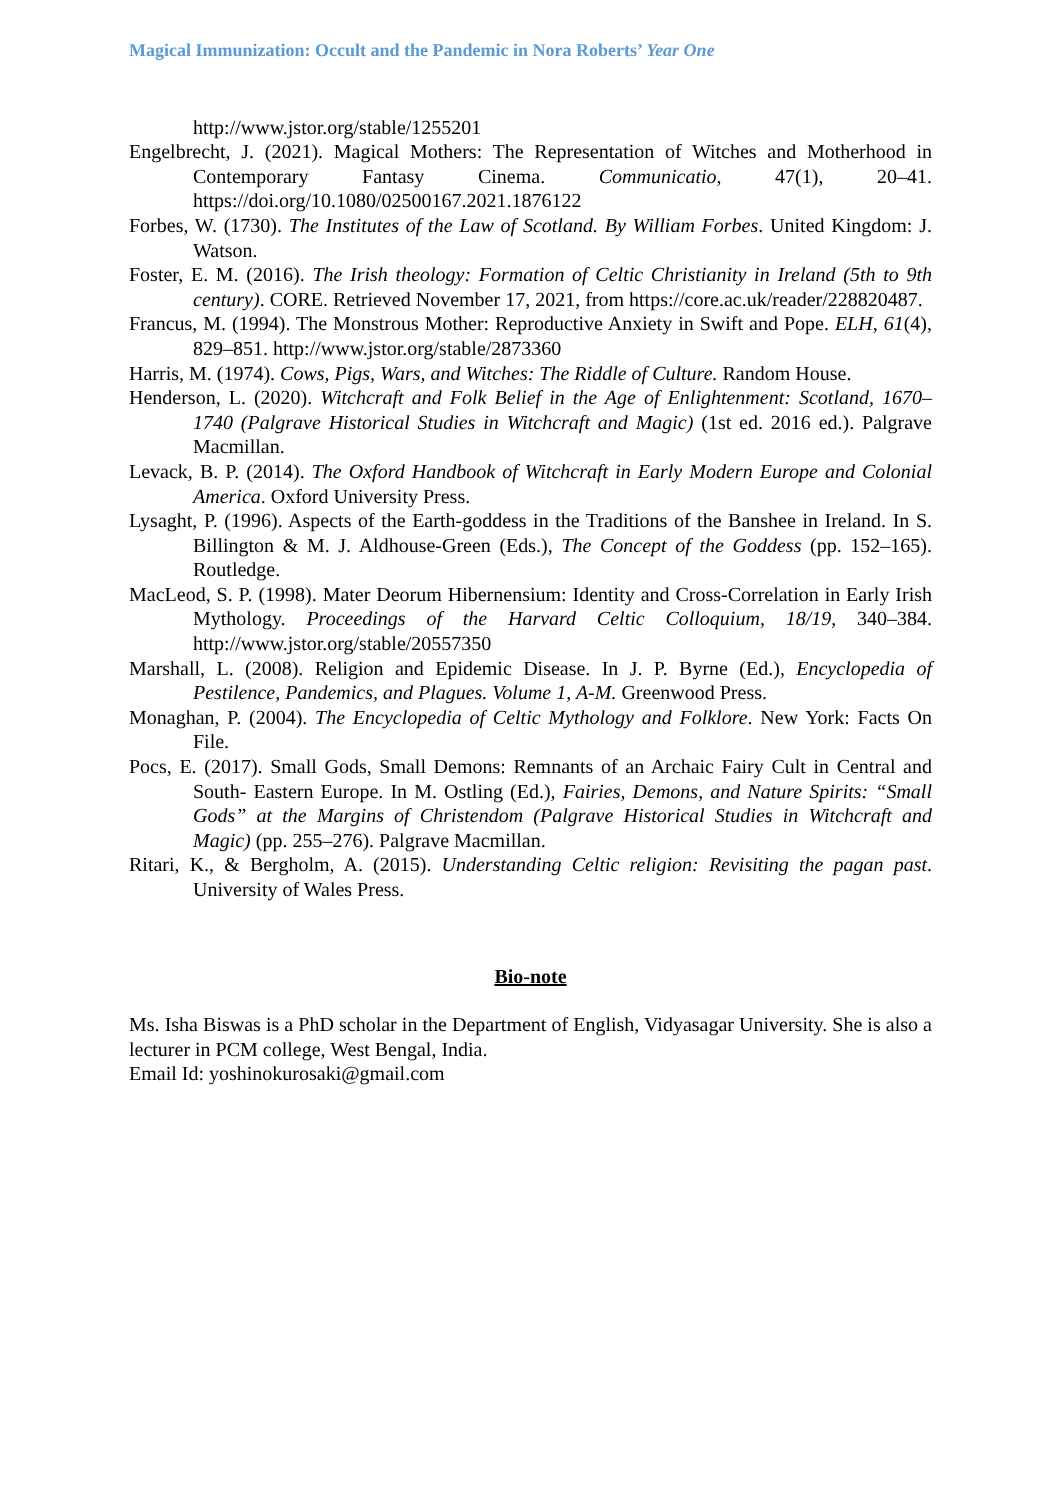Magical Immunization: Occult and the Pandemic in Nora Roberts’ Year One
http://www.jstor.org/stable/1255201
Engelbrecht, J. (2021). Magical Mothers: The Representation of Witches and Motherhood in Contemporary Fantasy Cinema. Communicatio, 47(1), 20–41. https://doi.org/10.1080/02500167.2021.1876122
Forbes, W. (1730). The Institutes of the Law of Scotland. By William Forbes. United Kingdom: J. Watson.
Foster, E. M. (2016). The Irish theology: Formation of Celtic Christianity in Ireland (5th to 9th century). CORE. Retrieved November 17, 2021, from https://core.ac.uk/reader/228820487.
Francus, M. (1994). The Monstrous Mother: Reproductive Anxiety in Swift and Pope. ELH, 61(4), 829–851. http://www.jstor.org/stable/2873360
Harris, M. (1974). Cows, Pigs, Wars, and Witches: The Riddle of Culture. Random House.
Henderson, L. (2020). Witchcraft and Folk Belief in the Age of Enlightenment: Scotland, 1670–1740 (Palgrave Historical Studies in Witchcraft and Magic) (1st ed. 2016 ed.). Palgrave Macmillan.
Levack, B. P. (2014). The Oxford Handbook of Witchcraft in Early Modern Europe and Colonial America. Oxford University Press.
Lysaght, P. (1996). Aspects of the Earth-goddess in the Traditions of the Banshee in Ireland. In S. Billington & M. J. Aldhouse-Green (Eds.), The Concept of the Goddess (pp. 152–165). Routledge.
MacLeod, S. P. (1998). Mater Deorum Hibernensium: Identity and Cross-Correlation in Early Irish Mythology. Proceedings of the Harvard Celtic Colloquium, 18/19, 340–384. http://www.jstor.org/stable/20557350
Marshall, L. (2008). Religion and Epidemic Disease. In J. P. Byrne (Ed.), Encyclopedia of Pestilence, Pandemics, and Plagues. Volume 1, A-M. Greenwood Press.
Monaghan, P. (2004). The Encyclopedia of Celtic Mythology and Folklore. New York: Facts On File.
Pocs, E. (2017). Small Gods, Small Demons: Remnants of an Archaic Fairy Cult in Central and South- Eastern Europe. In M. Ostling (Ed.), Fairies, Demons, and Nature Spirits: “Small Gods” at the Margins of Christendom (Palgrave Historical Studies in Witchcraft and Magic) (pp. 255–276). Palgrave Macmillan.
Ritari, K., & Bergholm, A. (2015). Understanding Celtic religion: Revisiting the pagan past. University of Wales Press.
Bio-note
Ms. Isha Biswas is a PhD scholar in the Department of English, Vidyasagar University. She is also a lecturer in PCM college, West Bengal, India.
Email Id: yoshinokurosaki@gmail.com